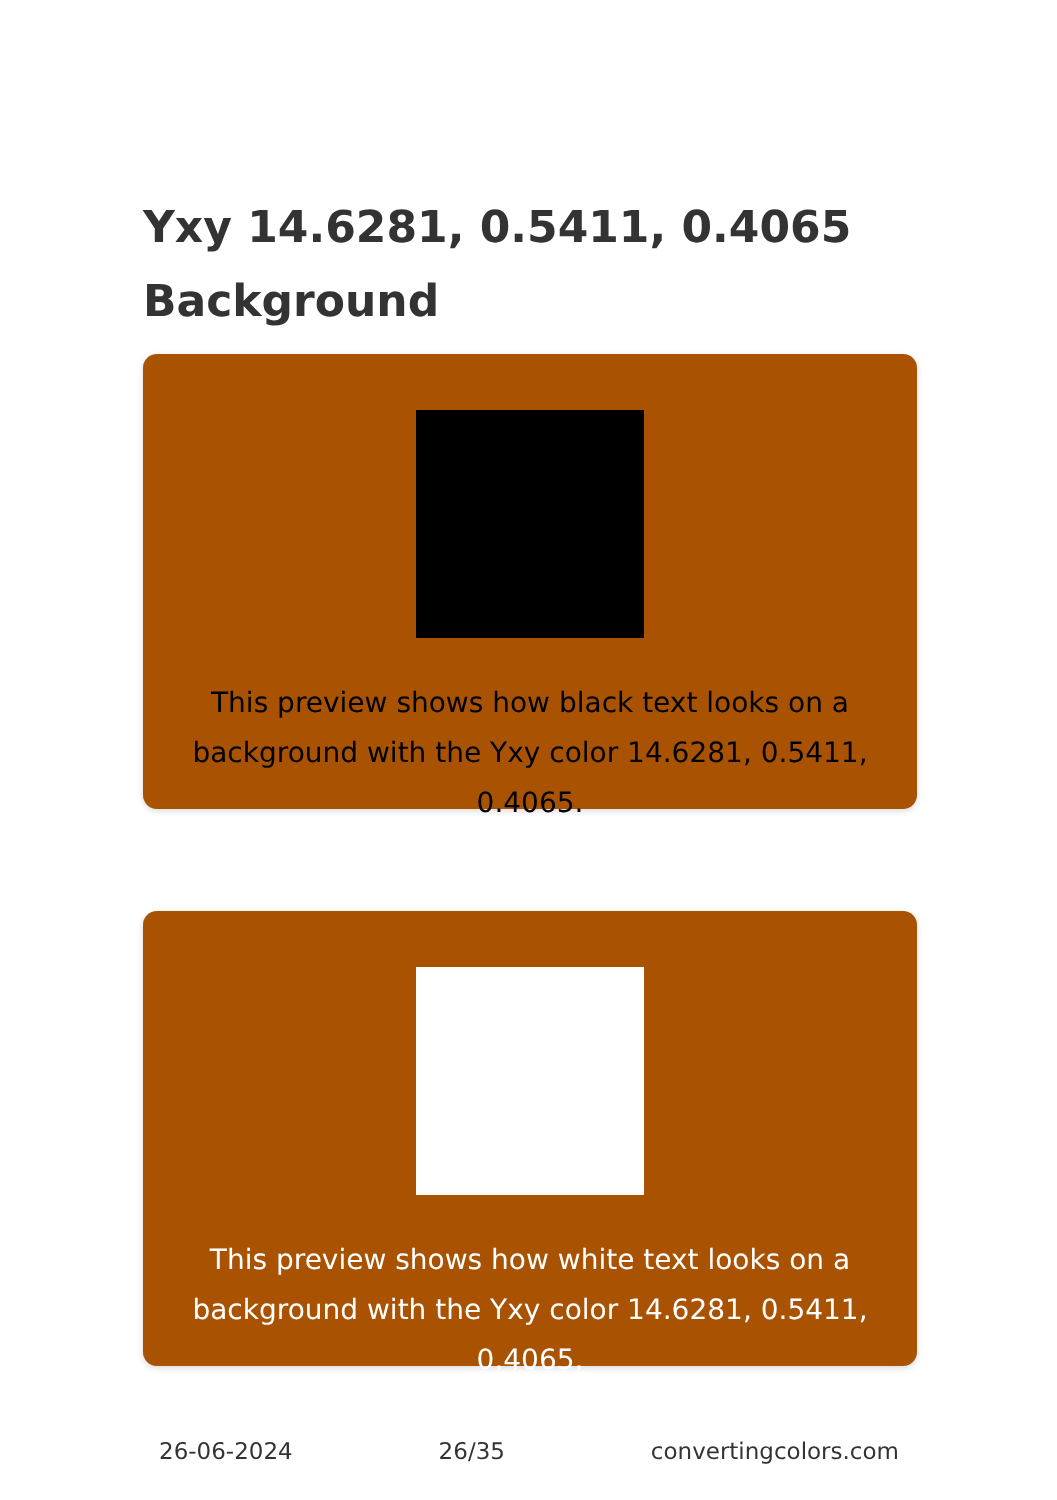Yxy 14.6281, 0.5411, 0.4065 Background
This preview shows how black text looks on a background with the Yxy color 14.6281, 0.5411, 0.4065.
This preview shows how white text looks on a background with the Yxy color 14.6281, 0.5411, 0.4065.
26-06-2024 26/35 convertingcolors.com